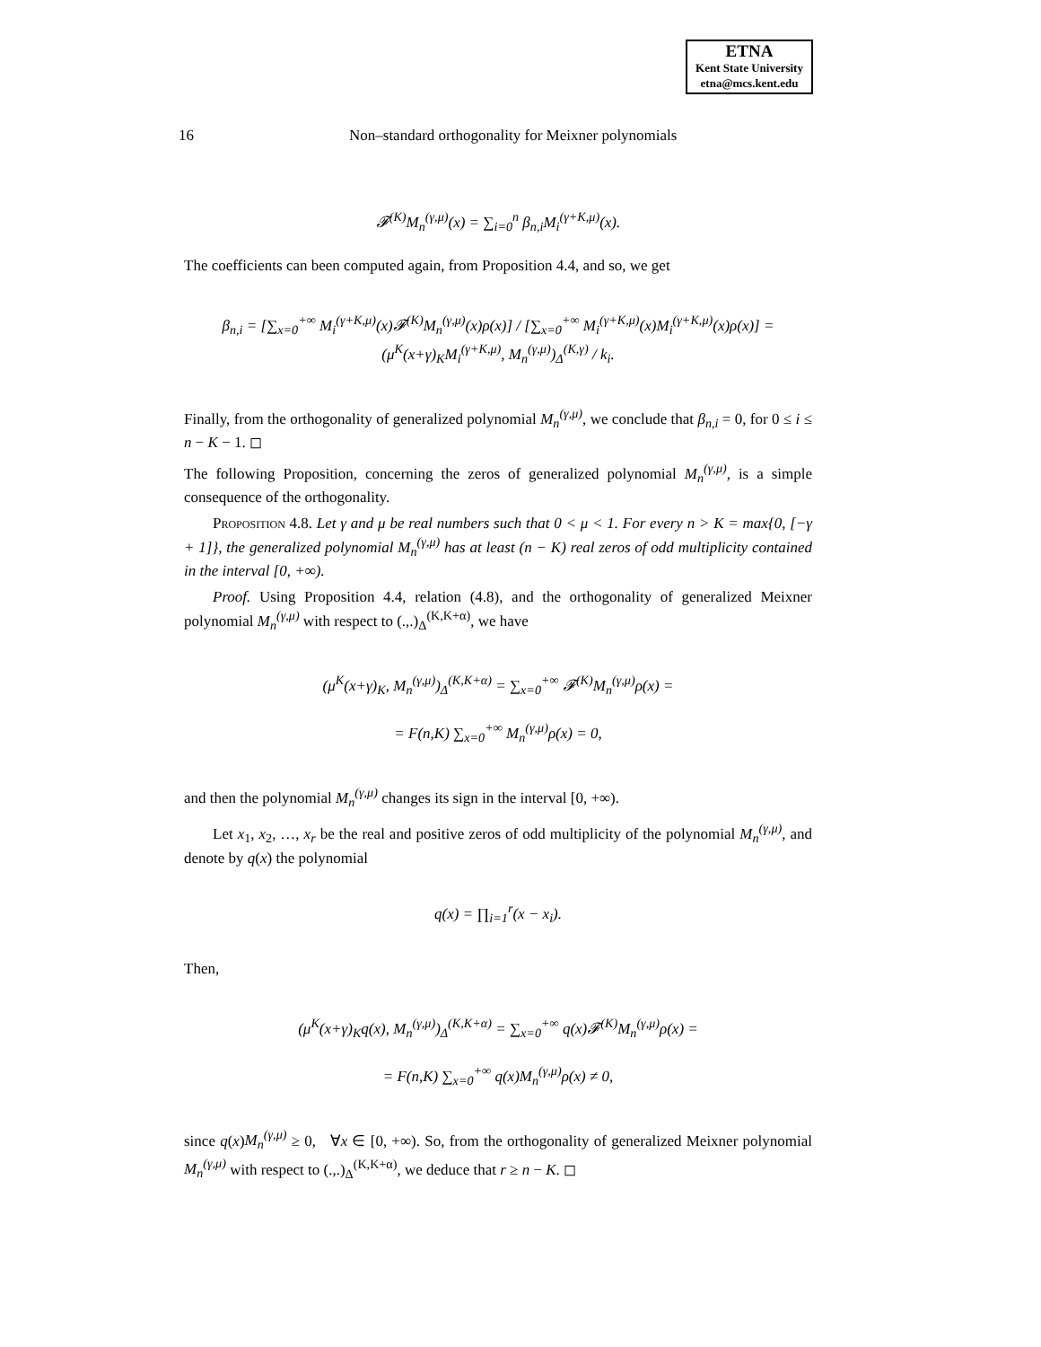ETNA
Kent State University
etna@mcs.kent.edu
16 Non–standard orthogonality for Meixner polynomials
𝓕<sup>(K)</sup>M<sub>n</sub><sup>(γ,μ)</sup>(x) = ∑<sub>i=0</sub><sup>n</sup> β<sub>n,i</sub>M<sub>i</sub><sup>(γ+K,μ)</sup>(x).
The coefficients can been computed again, from Proposition 4.4, and so, we get
β<sub>n,i</sub> = [∑<sub>x=0</sub><sup>+∞</sup> M<sub>i</sub><sup>(γ+K,μ)</sup>(x)𝓕<sup>(K)</sup>M<sub>n</sub><sup>(γ,μ)</sup>(x)ρ(x)] / [∑<sub>x=0</sub><sup>+∞</sup> M<sub>i</sub><sup>(γ+K,μ)</sup>(x)M<sub>i</sub><sup>(γ+K,μ)</sup>(x)ρ(x)] = (μ<sup>K</sup>(x+γ)<sub>K</sub>M<sub>i</sub><sup>(γ+K,μ)</sup>, M<sub>n</sub><sup>(γ,μ)</sup>)<sub>Δ</sub><sup>(K,γ)</sup> / k<sub>i</sub>.
Finally, from the orthogonality of generalized polynomial M<sub>n</sub><sup>(γ,μ)</sup>, we conclude that β<sub>n,i</sub> = 0, for 0 ≤ i ≤ n − K − 1. ◻
The following Proposition, concerning the zeros of generalized polynomial M<sub>n</sub><sup>(γ,μ)</sup>, is a simple consequence of the orthogonality.
Proposition 4.8. Let γ and μ be real numbers such that 0 < μ < 1. For every n > K = max{0, [−γ + 1]}, the generalized polynomial M<sub>n</sub><sup>(γ,μ)</sup> has at least (n − K) real zeros of odd multiplicity contained in the interval [0, +∞).
Proof. Using Proposition 4.4, relation (4.8), and the orthogonality of generalized Meixner polynomial M<sub>n</sub><sup>(γ,μ)</sup> with respect to (.,.)<sub>Δ</sub><sup>(K,K+α)</sup>, we have
(μ<sup>K</sup>(x+γ)<sub>K</sub>, M<sub>n</sub><sup>(γ,μ)</sup>)<sub>Δ</sub><sup>(K,K+α)</sup> = ∑<sub>x=0</sub><sup>+∞</sup> 𝓕<sup>(K)</sup>M<sub>n</sub><sup>(γ,μ)</sup>ρ(x) =
= F(n,K) ∑<sub>x=0</sub><sup>+∞</sup> M<sub>n</sub><sup>(γ,μ)</sup>ρ(x) = 0,
and then the polynomial M<sub>n</sub><sup>(γ,μ)</sup> changes its sign in the interval [0, +∞).
Let x<sub>1</sub>, x<sub>2</sub>, …, x<sub>r</sub> be the real and positive zeros of odd multiplicity of the polynomial M<sub>n</sub><sup>(γ,μ)</sup>, and denote by q(x) the polynomial
q(x) = ∏<sub>i=1</sub><sup>r</sup>(x − x<sub>i</sub>).
Then,
(μ<sup>K</sup>(x+γ)<sub>K</sub>q(x), M<sub>n</sub><sup>(γ,μ)</sup>)<sub>Δ</sub><sup>(K,K+α)</sup> = ∑<sub>x=0</sub><sup>+∞</sup> q(x)𝓕<sup>(K)</sup>M<sub>n</sub><sup>(γ,μ)</sup>ρ(x) =
= F(n,K) ∑<sub>x=0</sub><sup>+∞</sup> q(x)M<sub>n</sub><sup>(γ,μ)</sup>ρ(x) ≠ 0,
since q(x)M<sub>n</sub><sup>(γ,μ)</sup> ≥ 0, ∀x ∈ [0, +∞). So, from the orthogonality of generalized Meixner polynomial M<sub>n</sub><sup>(γ,μ)</sup> with respect to (.,.)<sub>Δ</sub><sup>(K,K+α)</sup>, we deduce that r ≥ n − K. ◻